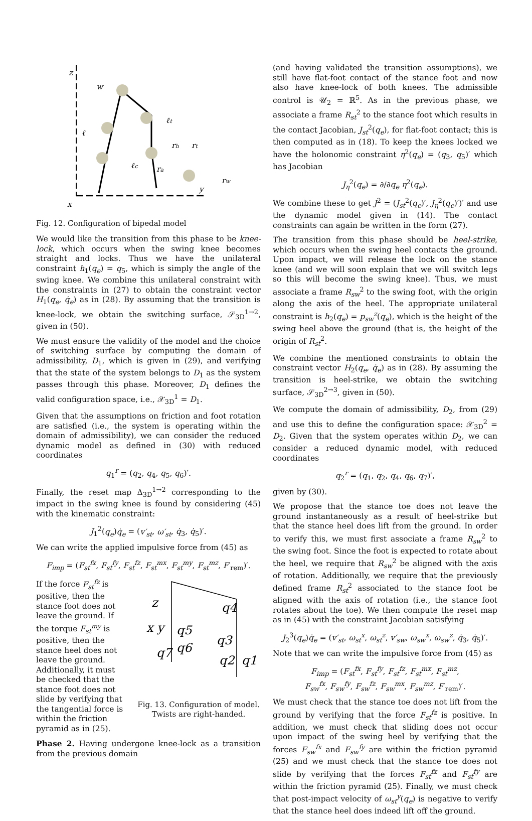z
x
y
w
ℓ
ℓt
ℓc
rh
rt
ra
rw
Fig. 12. Configuration of bipedal model
We would like the transition from this phase to be knee-lock, which occurs when the swing knee becomes straight and locks. Thus we have the unilateral constraint h<sub>1</sub>(q<sub>e</sub>) = q<sub>5</sub>, which is simply the angle of the swing knee. We combine this unilateral constraint with the constraints in (27) to obtain the constraint vector H<sub>1</sub>(q<sub>e</sub>, q̇<sub>e</sub>) as in (28). By assuming that the transition is knee-lock, we obtain the switching surface, 𝒮<sub>3D</sub><sup>1→2</sup>, given in (50).
We must ensure the validity of the model and the choice of switching surface by computing the domain of admissibility, D<sub>1</sub>, which is given in (29), and verifying that the state of the system belongs to D<sub>1</sub> as the system passes through this phase. Moreover, D<sub>1</sub> defines the valid configuration space, i.e., 𝒳<sub>3D</sub><sup>1</sup> = D<sub>1</sub>.
Given that the assumptions on friction and foot rotation are satisfied (i.e., the system is operating within the domain of admissibility), we can consider the reduced dynamic model as defined in (30) with reduced coordinates
q<sub>1</sub><sup>r</sup> = (q<sub>2</sub>, q<sub>4</sub>, q<sub>5</sub>, q<sub>6</sub>)′.
Finally, the reset map Δ<sub>3D</sub><sup>1→2</sup> corresponding to the impact in the swing knee is found by considering (45) with the kinematic constraint:
J<sub>1</sub><sup>2</sup>(q<sub>e</sub>)q̇<sub>e</sub> = (v′<sub>st</sub>, ω′<sub>st</sub>, q̇<sub>3</sub>, q̇<sub>5</sub>)′.
We can write the applied impulsive force from (45) as
F<sub>imp</sub> = (F<sub>st</sub><sup>fx</sup>, F<sub>st</sub><sup>fy</sup>, F<sub>st</sub><sup>fz</sup>, F<sub>st</sub><sup>mx</sup>, F<sub>st</sub><sup>my</sup>, F<sub>st</sub><sup>mz</sup>, F′<sub>rem</sub>)′.
If the force F<sub>st</sub><sup>fz</sup> is positive, then the stance foot does not leave the ground. If the torque F<sub>st</sub><sup>my</sup> is positive, then the stance heel does not leave the ground. Additionally, it must be checked that the stance foot does not slide by verifying that the tangential force is within the friction pyramid as in (25).
z
x y
q4
q5
q3
q6
q7
q2
q1
Fig. 13. Configuration of model. Twists are right-handed.
Phase 2. Having undergone knee-lock as a transition from the previous domain
(and having validated the transition assumptions), we still have flat-foot contact of the stance foot and now also have knee-lock of both knees. The admissible control is 𝒰<sub>2</sub> = ℝ<sup>5</sup>. As in the previous phase, we associate a frame R<sub>st</sub><sup>2</sup> to the stance foot which results in the contact Jacobian, J<sub>st</sub><sup>2</sup>(q<sub>e</sub>), for flat-foot contact; this is then computed as in (18). To keep the knees locked we have the holonomic constraint η<sup>2</sup>(q<sub>e</sub>) = (q<sub>3</sub>, q<sub>5</sub>)′ which has Jacobian
J<sub>η</sub><sup>2</sup>(q<sub>e</sub>) = ∂/∂q<sub>e</sub> η<sup>2</sup>(q<sub>e</sub>).
We combine these to get J<sup>2</sup> = (J<sub>st</sub><sup>2</sup>(q<sub>e</sub>)′, J<sub>η</sub><sup>2</sup>(q<sub>e</sub>)′)′ and use the dynamic model given in (14). The contact constraints can again be written in the form (27).
The transition from this phase should be heel-strike, which occurs when the swing heel contacts the ground. Upon impact, we will release the lock on the stance knee (and we will soon explain that we will switch legs so this will become the swing knee). Thus, we must associate a frame R<sub>sw</sub><sup>2</sup> to the swing foot, with the origin along the axis of the heel. The appropriate unilateral constraint is h<sub>2</sub>(q<sub>e</sub>) = p<sub>sw</sub><sup>z</sup>(q<sub>e</sub>), which is the height of the swing heel above the ground (that is, the height of the origin of R<sub>st</sub><sup>2</sup>.
We combine the mentioned constraints to obtain the constraint vector H<sub>2</sub>(q<sub>e</sub>, q̇<sub>e</sub>) as in (28). By assuming the transition is heel-strike, we obtain the switching surface, 𝒮<sub>3D</sub><sup>2→3</sup>, given in (50).
We compute the domain of admissibility, D<sub>2</sub>, from (29) and use this to define the configuration space: 𝒳<sub>3D</sub><sup>2</sup> = D<sub>2</sub>. Given that the system operates within D<sub>2</sub>, we can consider a reduced dynamic model, with reduced coordinates
q<sub>2</sub><sup>r</sup> = (q<sub>1</sub>, q<sub>2</sub>, q<sub>4</sub>, q<sub>6</sub>, q<sub>7</sub>)′,
given by (30).
We propose that the stance toe does not leave the ground instantaneously as a result of heel-strike but that the stance heel does lift from the ground. In order to verify this, we must first associate a frame R<sub>sw</sub><sup>2</sup> to the swing foot. Since the foot is expected to rotate about the heel, we require that R<sub>sw</sub><sup>2</sup> be aligned with the axis of rotation. Additionally, we require that the previously defined frame R<sub>st</sub><sup>2</sup> associated to the stance foot be aligned with the axis of rotation (i.e., the stance foot rotates about the toe). We then compute the reset map as in (45) with the constraint Jacobian satisfying
J<sub>2</sub><sup>3</sup>(q<sub>e</sub>)q̇<sub>e</sub> = (v′<sub>st</sub>, ω<sub>st</sub><sup>x</sup>, ω<sub>st</sub><sup>z</sup>, v′<sub>sw</sub>, ω<sub>sw</sub><sup>x</sup>, ω<sub>sw</sub><sup>z</sup>, q̇<sub>3</sub>, q̇<sub>5</sub>)′.
Note that we can write the impulsive force from (45) as
F<sub>imp</sub> = (F<sub>st</sub><sup>fx</sup>, F<sub>st</sub><sup>fy</sup>, F<sub>st</sub><sup>fz</sup>, F<sub>st</sub><sup>mx</sup>, F<sub>st</sub><sup>mz</sup>,
F<sub>sw</sub><sup>fx</sup>, F<sub>sw</sub><sup>fy</sup>, F<sub>sw</sub><sup>fz</sup>, F<sub>sw</sub><sup>mx</sup>, F<sub>sw</sub><sup>mz</sup>, F′<sub>rem</sub>)′.
We must check that the stance toe does not lift from the ground by verifying that the force F<sub>st</sub><sup>fz</sup> is positive. In addition, we must check that sliding does not occur upon impact of the swing heel by verifying that the forces F<sub>sw</sub><sup>fx</sup> and F<sub>sw</sub><sup>fy</sup> are within the friction pyramid (25) and we must check that the stance toe does not slide by verifying that the forces F<sub>st</sub><sup>fx</sup> and F<sub>st</sub><sup>fy</sup> are within the friction pyramid (25). Finally, we must check that post-impact velocity of ω<sub>st</sub><sup>y</sup>(q<sub>e</sub>) is negative to verify that the stance heel does indeed lift off the ground.